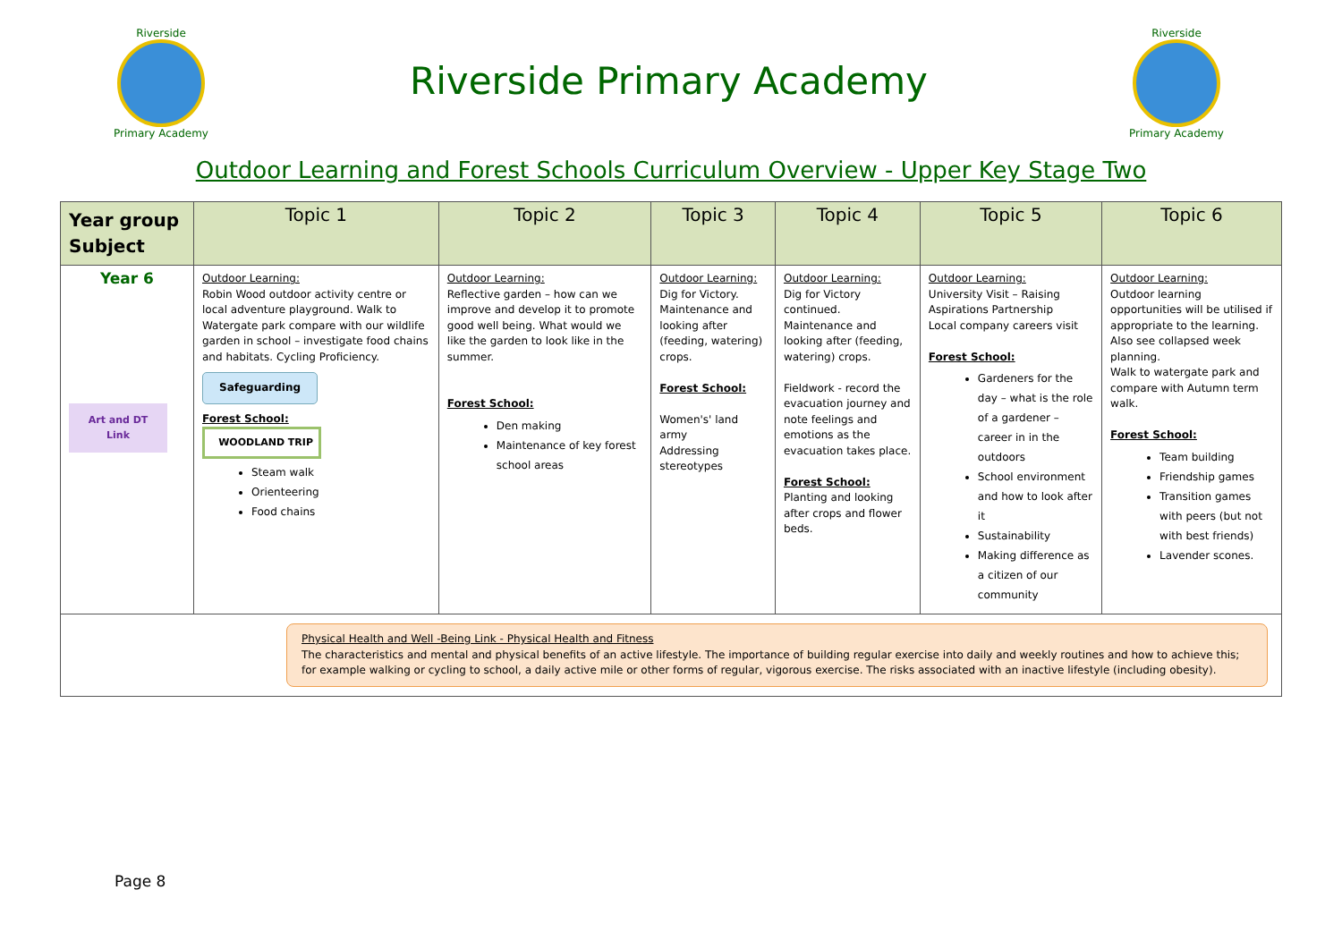Riverside
Primary Academy
Riverside Primary Academy
Riverside
Primary Academy
Outdoor Learning and Forest Schools Curriculum Overview - Upper Key Stage Two
| Year group Subject | Topic 1 | Topic 2 | Topic 3 | Topic 4 | Topic 5 | Topic 6 |
| --- | --- | --- | --- | --- | --- | --- |
| Year 6 Art and DT Link | Outdoor Learning: Robin Wood outdoor activity centre or local adventure playground. Walk to Watergate park compare with our wildlife garden in school – investigate food chains and habitats. Cycling Proficiency. Safeguarding Forest School: WOODLAND TRIP Steam walk Orienteering Food chains | Outdoor Learning: Reflective garden – how can we improve and develop it to promote good well being. What would we like the garden to look like in the summer. Forest School: Den making Maintenance of key forest school areas | Outdoor Learning: Dig for Victory. Maintenance and looking after (feeding, watering) crops. Forest School: Women's' land army Addressing stereotypes | Outdoor Learning: Dig for Victory continued. Maintenance and looking after (feeding, watering) crops. Fieldwork - record the evacuation journey and note feelings and emotions as the evacuation takes place. Forest School: Planting and looking after crops and flower beds. | Outdoor Learning: University Visit – Raising Aspirations Partnership Local company careers visit Forest School: Gardeners for the day – what is the role of a gardener – career in in the outdoors School environment and how to look after it Sustainability Making difference as a citizen of our community | Outdoor Learning: Outdoor learning opportunities will be utilised if appropriate to the learning. Also see collapsed week planning. Walk to watergate park and compare with Autumn term walk. Forest School: Team building Friendship games Transition games with peers (but not with best friends) Lavender scones. |
| Physical Health and Well -Being Link - Physical Health and Fitness The characteristics and mental and physical benefits of an active lifestyle. The importance of building regular exercise into daily and weekly routines and how to achieve this; for example walking or cycling to school, a daily active mile or other forms of regular, vigorous exercise. The risks associated with an inactive lifestyle (including obesity). | | | | | | |
Page 8